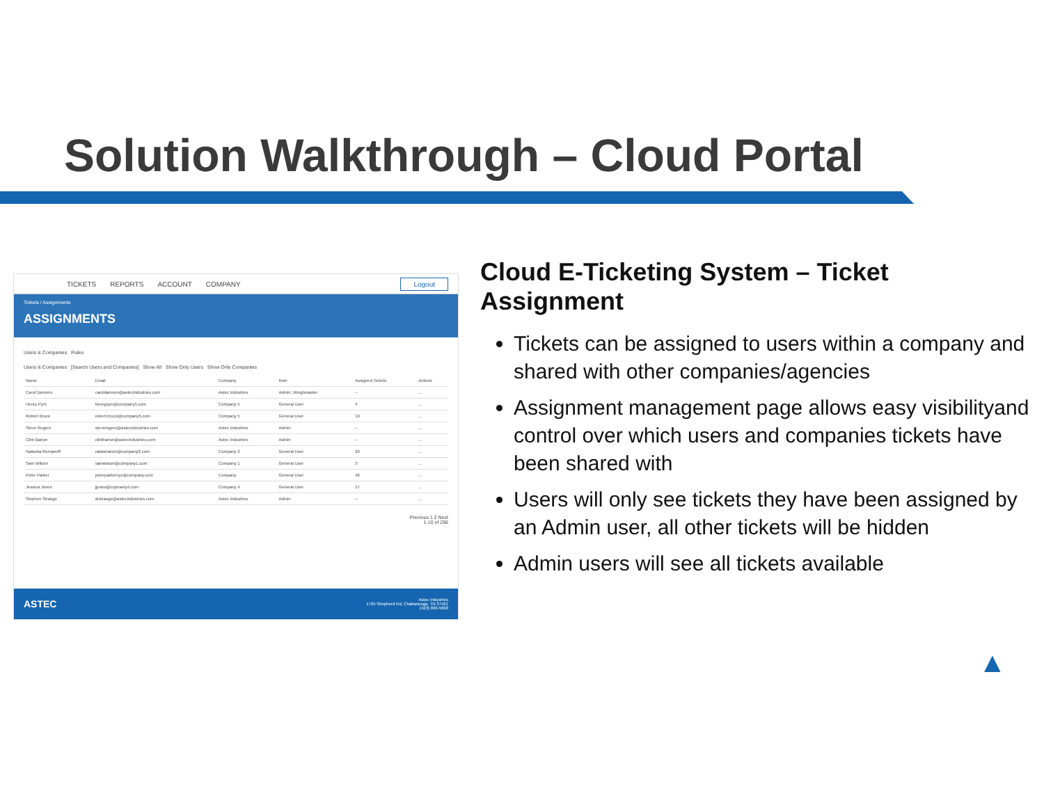Solution Walkthrough – Cloud Portal
TICKETS REPORTS ACCOUNT COMPANY Logout
Tickets / Assignments
ASSIGNMENTS
Users & Companies Rules
Users & Companies [Search Users and Companies] Show All Show Only Users Show Only Companies
| Name | Email | Company | Role | Assigned Tickets | Actions |
| --- | --- | --- | --- | --- | --- |
| Carol Danvers | caroldanvers@astecindustries.com | Astec Industries | Admin, Weighmaster | -- | ... |
| Henry Pym | henrypym@company5.com | Company 5 | General User | 4 | ... |
| Robert Bruce | robert.bruce@company5.com | Company 5 | General User | 19 | ... |
| Steve Rogers | steverogers@astecindustries.com | Astec Industries | Admin | -- | ... |
| Clint Barton | clintbarton@astecindustries.com | Astec Industries | Admin | -- | ... |
| Natasha Romanoff | natasharom@company2.com | Company 2 | General User | 29 | ... |
| Sam Wilson | samwilson@company1.com | Company 1 | General User | 3 | ... |
| Peter Parker | peterparkernyc@company.com | Company | General User | 46 | ... |
| Jessica Jones | jjones@copmany4.com | Company 4 | General User | 17 | ... |
| Stephen Strange | drstrange@astecindustries.com | Astec Industries | Admin | -- | ... |
Previous 1 2 Next
1-10 of 256
ASTEC Astec Industries
1725 Shepherd Rd, Chattanooga, TN 37421
(423) 899-5898
Cloud E-Ticketing System – Ticket Assignment
Tickets can be assigned to users within a company and shared with other companies/agencies
Assignment management page allows easy visibilityand control over which users and companies tickets have been shared with
Users will only see tickets they have been assigned by an Admin user, all other tickets will be hidden
Admin users will see all tickets available
▲